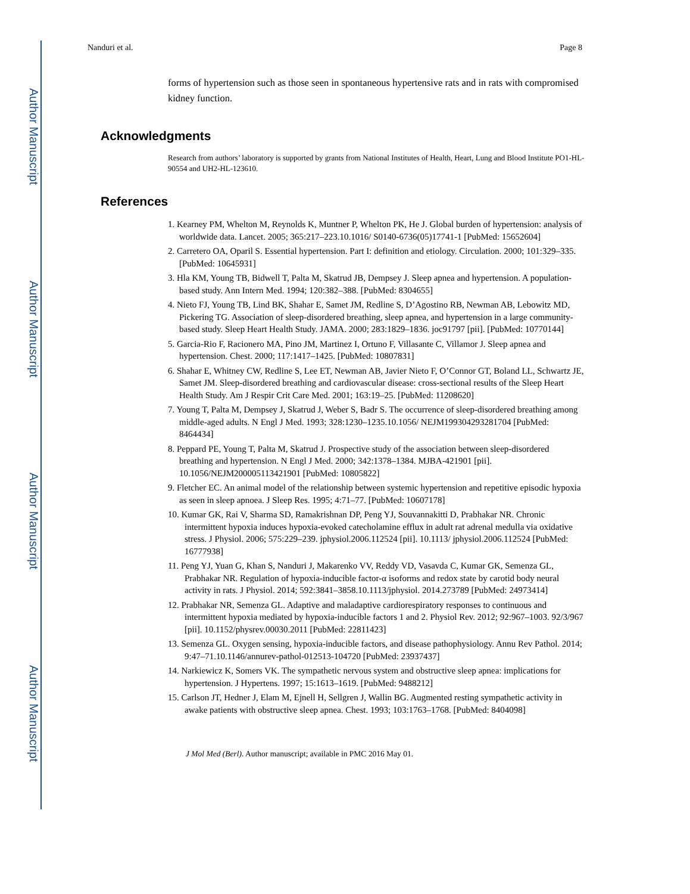Author Manuscript
Author Manuscript
Author Manuscript
Author Manuscript
Nanduri et al. Page 8
forms of hypertension such as those seen in spontaneous hypertensive rats and in rats with compromised kidney function.
Acknowledgments
Research from authors’ laboratory is supported by grants from National Institutes of Health, Heart, Lung and Blood Institute PO1-HL-90554 and UH2-HL-123610.
References
1. Kearney PM, Whelton M, Reynolds K, Muntner P, Whelton PK, He J. Global burden of hypertension: analysis of worldwide data. Lancet. 2005; 365:217–223.10.1016/ S0140-6736(05)17741-1 [PubMed: 15652604]
2. Carretero OA, Oparil S. Essential hypertension. Part I: definition and etiology. Circulation. 2000; 101:329–335. [PubMed: 10645931]
3. Hla KM, Young TB, Bidwell T, Palta M, Skatrud JB, Dempsey J. Sleep apnea and hypertension. A population-based study. Ann Intern Med. 1994; 120:382–388. [PubMed: 8304655]
4. Nieto FJ, Young TB, Lind BK, Shahar E, Samet JM, Redline S, D’Agostino RB, Newman AB, Lebowitz MD, Pickering TG. Association of sleep-disordered breathing, sleep apnea, and hypertension in a large community-based study. Sleep Heart Health Study. JAMA. 2000; 283:1829–1836. joc91797 [pii]. [PubMed: 10770144]
5. Garcia-Rio F, Racionero MA, Pino JM, Martinez I, Ortuno F, Villasante C, Villamor J. Sleep apnea and hypertension. Chest. 2000; 117:1417–1425. [PubMed: 10807831]
6. Shahar E, Whitney CW, Redline S, Lee ET, Newman AB, Javier Nieto F, O’Connor GT, Boland LL, Schwartz JE, Samet JM. Sleep-disordered breathing and cardiovascular disease: cross-sectional results of the Sleep Heart Health Study. Am J Respir Crit Care Med. 2001; 163:19–25. [PubMed: 11208620]
7. Young T, Palta M, Dempsey J, Skatrud J, Weber S, Badr S. The occurrence of sleep-disordered breathing among middle-aged adults. N Engl J Med. 1993; 328:1230–1235.10.1056/ NEJM199304293281704 [PubMed: 8464434]
8. Peppard PE, Young T, Palta M, Skatrud J. Prospective study of the association between sleep-disordered breathing and hypertension. N Engl J Med. 2000; 342:1378–1384. MJBA-421901 [pii]. 10.1056/NEJM200005113421901 [PubMed: 10805822]
9. Fletcher EC. An animal model of the relationship between systemic hypertension and repetitive episodic hypoxia as seen in sleep apnoea. J Sleep Res. 1995; 4:71–77. [PubMed: 10607178]
10. Kumar GK, Rai V, Sharma SD, Ramakrishnan DP, Peng YJ, Souvannakitti D, Prabhakar NR. Chronic intermittent hypoxia induces hypoxia-evoked catecholamine efflux in adult rat adrenal medulla via oxidative stress. J Physiol. 2006; 575:229–239. jphysiol.2006.112524 [pii]. 10.1113/ jphysiol.2006.112524 [PubMed: 16777938]
11. Peng YJ, Yuan G, Khan S, Nanduri J, Makarenko VV, Reddy VD, Vasavda C, Kumar GK, Semenza GL, Prabhakar NR. Regulation of hypoxia-inducible factor-α isoforms and redox state by carotid body neural activity in rats. J Physiol. 2014; 592:3841–3858.10.1113/jphysiol. 2014.273789 [PubMed: 24973414]
12. Prabhakar NR, Semenza GL. Adaptive and maladaptive cardiorespiratory responses to continuous and intermittent hypoxia mediated by hypoxia-inducible factors 1 and 2. Physiol Rev. 2012; 92:967–1003. 92/3/967 [pii]. 10.1152/physrev.00030.2011 [PubMed: 22811423]
13. Semenza GL. Oxygen sensing, hypoxia-inducible factors, and disease pathophysiology. Annu Rev Pathol. 2014; 9:47–71.10.1146/annurev-pathol-012513-104720 [PubMed: 23937437]
14. Narkiewicz K, Somers VK. The sympathetic nervous system and obstructive sleep apnea: implications for hypertension. J Hypertens. 1997; 15:1613–1619. [PubMed: 9488212]
15. Carlson JT, Hedner J, Elam M, Ejnell H, Sellgren J, Wallin BG. Augmented resting sympathetic activity in awake patients with obstructive sleep apnea. Chest. 1993; 103:1763–1768. [PubMed: 8404098]
J Mol Med (Berl). Author manuscript; available in PMC 2016 May 01.